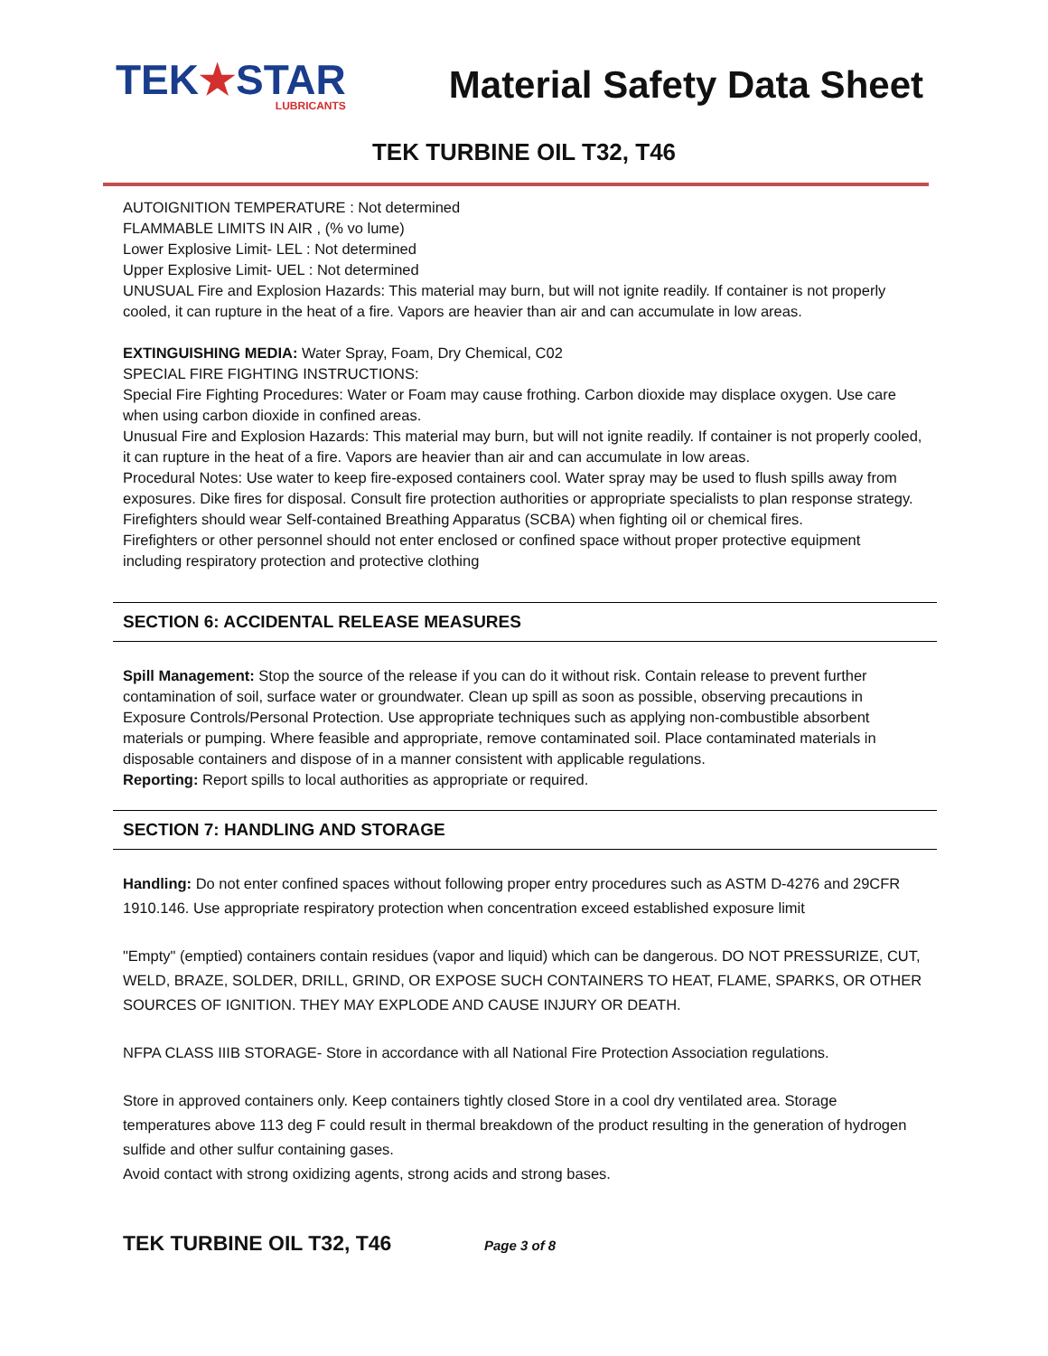TEK★STAR
LUBRICANTS
Material Safety Data Sheet
TEK TURBINE OIL T32, T46
AUTOIGNITION TEMPERATURE : Not determined
FLAMMABLE LIMITS IN AIR , (% vo lume)
Lower Explosive Limit- LEL : Not determined
Upper Explosive Limit- UEL : Not determined
UNUSUAL Fire and Explosion Hazards: This material may burn, but will not ignite readily. If container is not properly cooled, it can rupture in the heat of a fire. Vapors are heavier than air and can accumulate in low areas.
EXTINGUISHING MEDIA: Water Spray, Foam, Dry Chemical, C02
SPECIAL FIRE FIGHTING INSTRUCTIONS:
Special Fire Fighting Procedures: Water or Foam may cause frothing. Carbon dioxide may displace oxygen. Use care when using carbon dioxide in confined areas.
Unusual Fire and Explosion Hazards: This material may burn, but will not ignite readily. If container is not properly cooled, it can rupture in the heat of a fire. Vapors are heavier than air and can accumulate in low areas.
Procedural Notes: Use water to keep fire-exposed containers cool. Water spray may be used to flush spills away from exposures. Dike fires for disposal. Consult fire protection authorities or appropriate specialists to plan response strategy.
Firefighters should wear Self-contained Breathing Apparatus (SCBA) when fighting oil or chemical fires.
Firefighters or other personnel should not enter enclosed or confined space without proper protective equipment including respiratory protection and protective clothing
SECTION 6: ACCIDENTAL RELEASE MEASURES
Spill Management: Stop the source of the release if you can do it without risk. Contain release to prevent further contamination of soil, surface water or groundwater. Clean up spill as soon as possible, observing precautions in Exposure Controls/Personal Protection. Use appropriate techniques such as applying non-combustible absorbent materials or pumping. Where feasible and appropriate, remove contaminated soil. Place contaminated materials in disposable containers and dispose of in a manner consistent with applicable regulations.
Reporting: Report spills to local authorities as appropriate or required.
SECTION 7: HANDLING AND STORAGE
Handling: Do not enter confined spaces without following proper entry procedures such as ASTM D-4276 and 29CFR 1910.146. Use appropriate respiratory protection when concentration exceed established exposure limit
"Empty" (emptied) containers contain residues (vapor and liquid) which can be dangerous. DO NOT PRESSURIZE, CUT, WELD, BRAZE, SOLDER, DRILL, GRIND, OR EXPOSE SUCH CONTAINERS TO HEAT, FLAME, SPARKS, OR OTHER SOURCES OF IGNITION. THEY MAY EXPLODE AND CAUSE INJURY OR DEATH.
NFPA CLASS IIIB STORAGE- Store in accordance with all National Fire Protection Association regulations.
Store in approved containers only. Keep containers tightly closed Store in a cool dry ventilated area. Storage temperatures above 113 deg F could result in thermal breakdown of the product resulting in the generation of hydrogen sulfide and other sulfur containing gases.
Avoid contact with strong oxidizing agents, strong acids and strong bases.
TEK TURBINE OIL T32, T46 Page 3 of 8